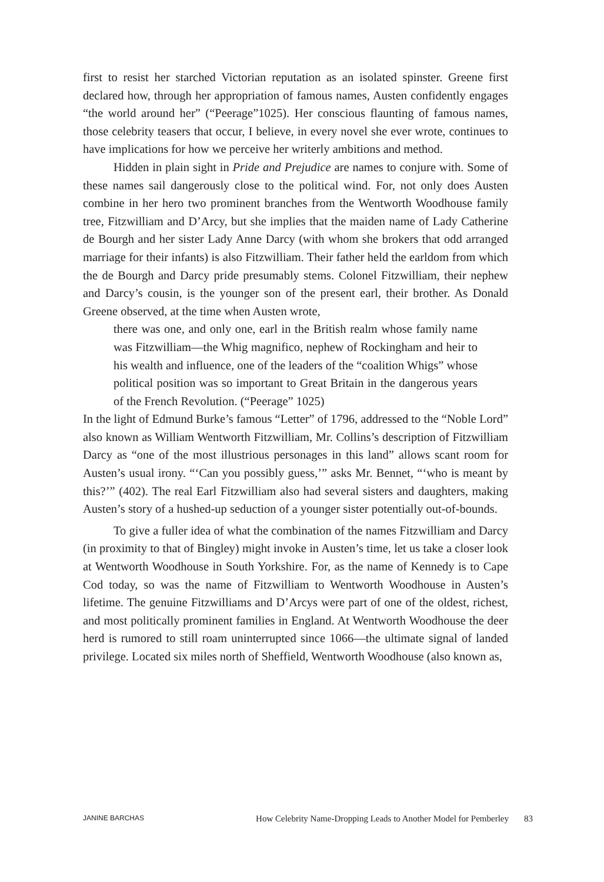first to resist her starched Victorian reputation as an isolated spinster. Greene first declared how, through her appropriation of famous names, Austen confidently engages “the world around her” (“Peerage”1025). Her conscious flaunting of famous names, those celebrity teasers that occur, I believe, in every novel she ever wrote, continues to have implications for how we perceive her writerly ambitions and method.
Hidden in plain sight in Pride and Prejudice are names to conjure with. Some of these names sail dangerously close to the political wind. For, not only does Austen combine in her hero two prominent branches from the Wentworth Woodhouse family tree, Fitzwilliam and D’Arcy, but she implies that the maiden name of Lady Catherine de Bourgh and her sister Lady Anne Darcy (with whom she brokers that odd arranged marriage for their infants) is also Fitzwilliam. Their father held the earldom from which the de Bourgh and Darcy pride presumably stems. Colonel Fitzwilliam, their nephew and Darcy’s cousin, is the younger son of the present earl, their brother. As Donald Greene observed, at the time when Austen wrote,
there was one, and only one, earl in the British realm whose family name was Fitzwilliam—the Whig magnifico, nephew of Rockingham and heir to his wealth and influence, one of the leaders of the “coalition Whigs” whose political position was so important to Great Britain in the dangerous years of the French Revolution. (“Peerage” 1025)
In the light of Edmund Burke’s famous “Letter” of 1796, addressed to the “Noble Lord” also known as William Wentworth Fitzwilliam, Mr. Collins’s description of Fitzwilliam Darcy as “one of the most illustrious personages in this land” allows scant room for Austen’s usual irony. “‘Can you possibly guess,’” asks Mr. Bennet, “‘who is meant by this?’” (402). The real Earl Fitzwilliam also had several sisters and daughters, making Austen’s story of a hushed-up seduction of a younger sister potentially out-of-bounds.
To give a fuller idea of what the combination of the names Fitzwilliam and Darcy (in proximity to that of Bingley) might invoke in Austen’s time, let us take a closer look at Wentworth Woodhouse in South Yorkshire. For, as the name of Kennedy is to Cape Cod today, so was the name of Fitzwilliam to Wentworth Woodhouse in Austen’s lifetime. The genuine Fitzwilliams and D’Arcys were part of one of the oldest, richest, and most politically prominent families in England. At Wentworth Woodhouse the deer herd is rumored to still roam uninterrupted since 1066—the ultimate signal of landed privilege. Located six miles north of Sheffield, Wentworth Woodhouse (also known as,
JANINE BARCHAS How Celebrity Name-Dropping Leads to Another Model for Pemberley 83